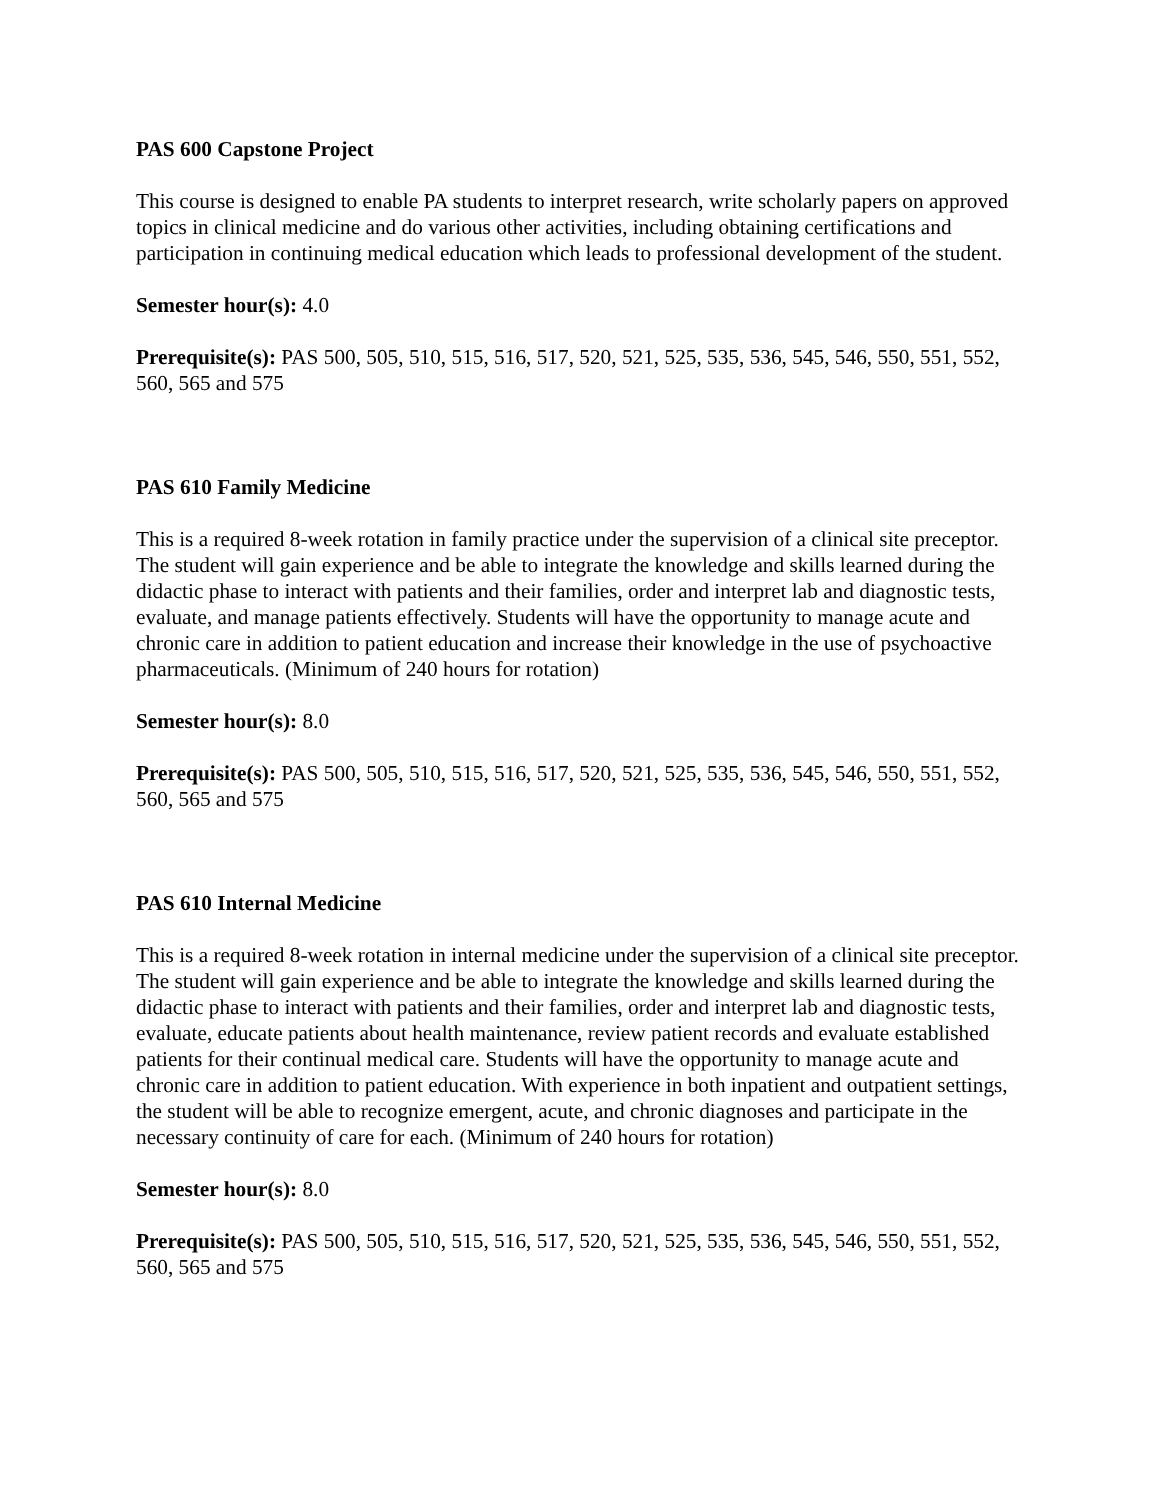PAS 600 Capstone Project
This course is designed to enable PA students to interpret research, write scholarly papers on approved topics in clinical medicine and do various other activities, including obtaining certifications and participation in continuing medical education which leads to professional development of the student.
Semester hour(s): 4.0
Prerequisite(s): PAS 500, 505, 510, 515, 516, 517, 520, 521, 525, 535, 536, 545, 546, 550, 551, 552, 560, 565 and 575
PAS 610 Family Medicine
This is a required 8-week rotation in family practice under the supervision of a clinical site preceptor. The student will gain experience and be able to integrate the knowledge and skills learned during the didactic phase to interact with patients and their families, order and interpret lab and diagnostic tests, evaluate, and manage patients effectively. Students will have the opportunity to manage acute and chronic care in addition to patient education and increase their knowledge in the use of psychoactive pharmaceuticals. (Minimum of 240 hours for rotation)
Semester hour(s): 8.0
Prerequisite(s): PAS 500, 505, 510, 515, 516, 517, 520, 521, 525, 535, 536, 545, 546, 550, 551, 552, 560, 565 and 575
PAS 610 Internal Medicine
This is a required 8-week rotation in internal medicine under the supervision of a clinical site preceptor. The student will gain experience and be able to integrate the knowledge and skills learned during the didactic phase to interact with patients and their families, order and interpret lab and diagnostic tests, evaluate, educate patients about health maintenance, review patient records and evaluate established patients for their continual medical care. Students will have the opportunity to manage acute and chronic care in addition to patient education. With experience in both inpatient and outpatient settings, the student will be able to recognize emergent, acute, and chronic diagnoses and participate in the necessary continuity of care for each. (Minimum of 240 hours for rotation)
Semester hour(s): 8.0
Prerequisite(s): PAS 500, 505, 510, 515, 516, 517, 520, 521, 525, 535, 536, 545, 546, 550, 551, 552, 560, 565 and 575